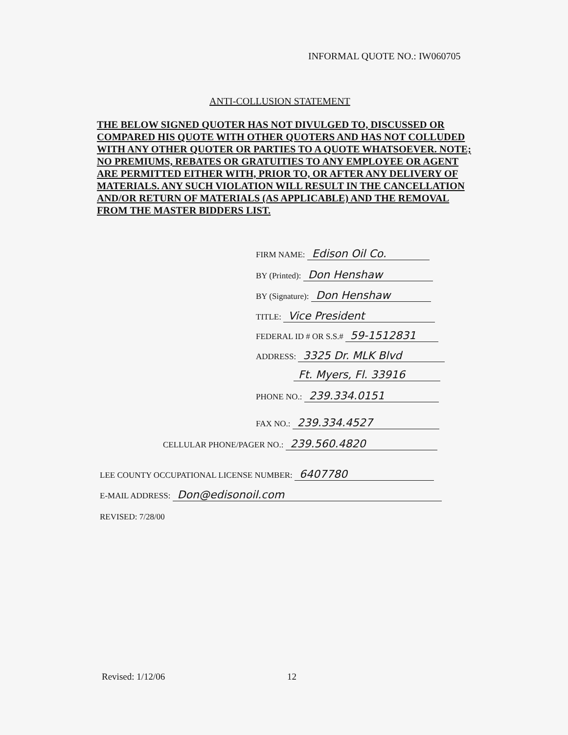INFORMAL QUOTE NO.: IW060705
ANTI-COLLUSION STATEMENT
THE BELOW SIGNED QUOTER HAS NOT DIVULGED TO, DISCUSSED OR COMPARED HIS QUOTE WITH OTHER QUOTERS AND HAS NOT COLLUDED WITH ANY OTHER QUOTER OR PARTIES TO A QUOTE WHATSOEVER. NOTE; NO PREMIUMS, REBATES OR GRATUITIES TO ANY EMPLOYEE OR AGENT ARE PERMITTED EITHER WITH, PRIOR TO, OR AFTER ANY DELIVERY OF MATERIALS. ANY SUCH VIOLATION WILL RESULT IN THE CANCELLATION AND/OR RETURN OF MATERIALS (AS APPLICABLE) AND THE REMOVAL FROM THE MASTER BIDDERS LIST.
FIRM NAME: Edison Oil Co.
BY (Printed): Don Henshaw
BY (Signature): Don Henshaw
TITLE: Vice President
FEDERAL ID # OR S.S.# 59-1512831
ADDRESS: 3325 Dr. MLK Blvd
Ft. Myers, Fl. 33916
PHONE NO.: 239.334.0151
FAX NO.: 239.334.4527
CELLULAR PHONE/PAGER NO.: 239.560.4820
LEE COUNTY OCCUPATIONAL LICENSE NUMBER: 6407780
E-MAIL ADDRESS: Don@edisonoil.com
REVISED: 7/28/00
Revised: 1/12/06 12